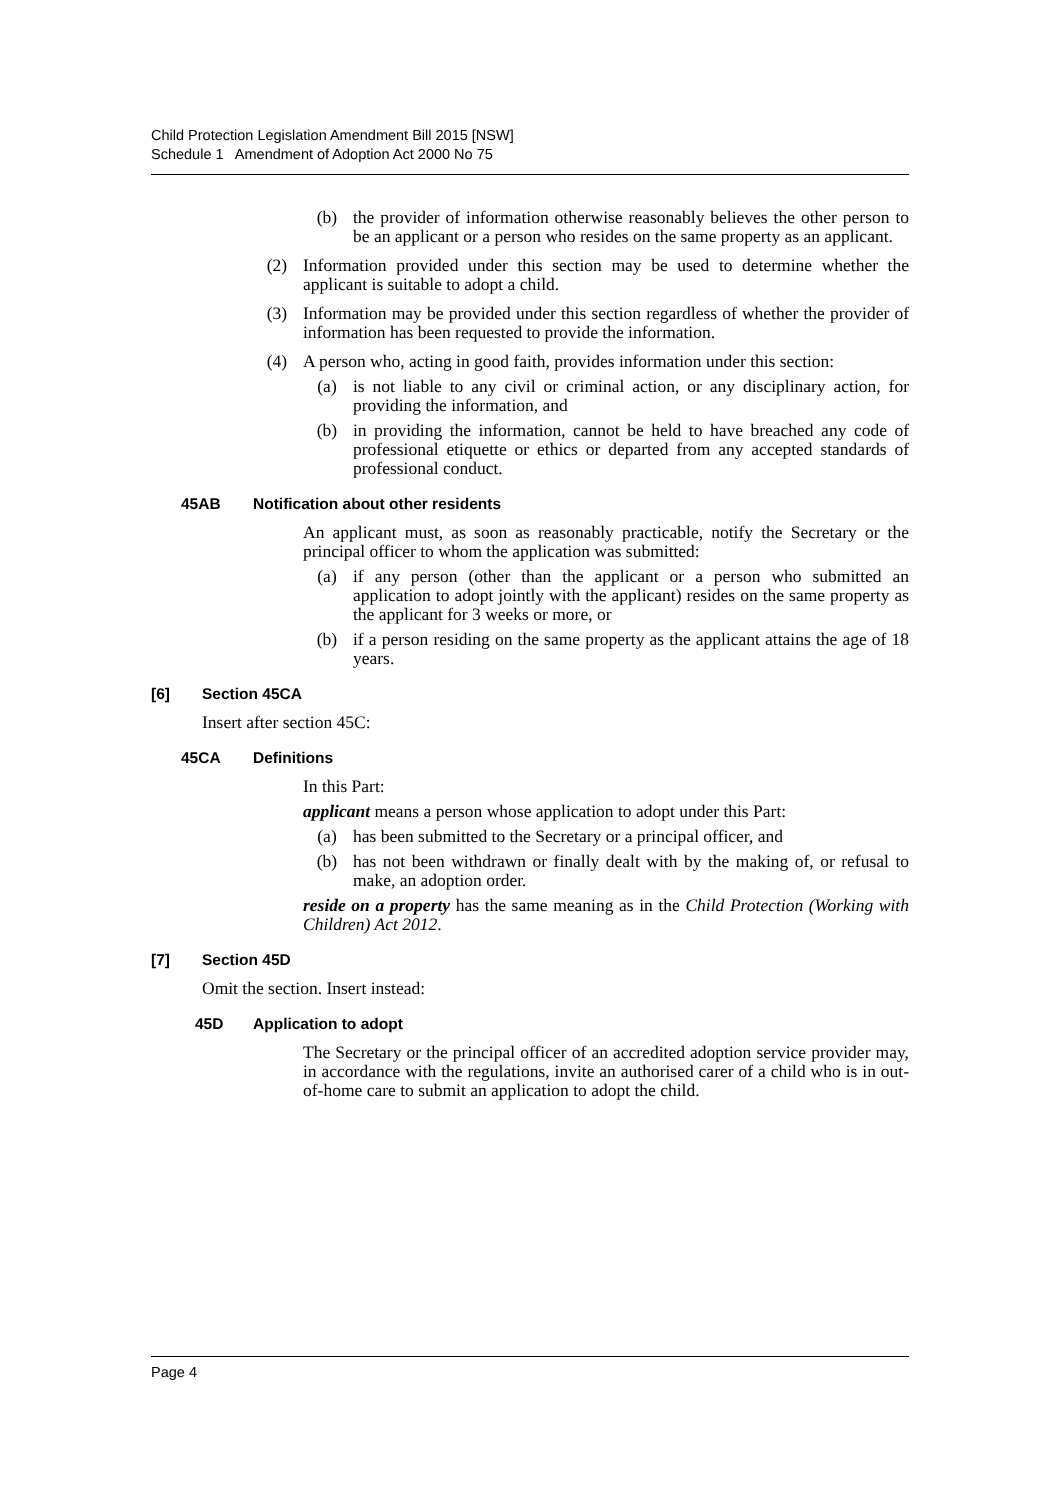Child Protection Legislation Amendment Bill 2015 [NSW]
Schedule 1 Amendment of Adoption Act 2000 No 75
(b) the provider of information otherwise reasonably believes the other person to be an applicant or a person who resides on the same property as an applicant.
(2) Information provided under this section may be used to determine whether the applicant is suitable to adopt a child.
(3) Information may be provided under this section regardless of whether the provider of information has been requested to provide the information.
(4) A person who, acting in good faith, provides information under this section:
(a) is not liable to any civil or criminal action, or any disciplinary action, for providing the information, and
(b) in providing the information, cannot be held to have breached any code of professional etiquette or ethics or departed from any accepted standards of professional conduct.
45AB Notification about other residents
An applicant must, as soon as reasonably practicable, notify the Secretary or the principal officer to whom the application was submitted:
(a) if any person (other than the applicant or a person who submitted an application to adopt jointly with the applicant) resides on the same property as the applicant for 3 weeks or more, or
(b) if a person residing on the same property as the applicant attains the age of 18 years.
[6] Section 45CA
Insert after section 45C:
45CA Definitions
In this Part:
applicant means a person whose application to adopt under this Part:
(a) has been submitted to the Secretary or a principal officer, and
(b) has not been withdrawn or finally dealt with by the making of, or refusal to make, an adoption order.
reside on a property has the same meaning as in the Child Protection (Working with Children) Act 2012.
[7] Section 45D
Omit the section. Insert instead:
45D Application to adopt
The Secretary or the principal officer of an accredited adoption service provider may, in accordance with the regulations, invite an authorised carer of a child who is in out-of-home care to submit an application to adopt the child.
Page 4